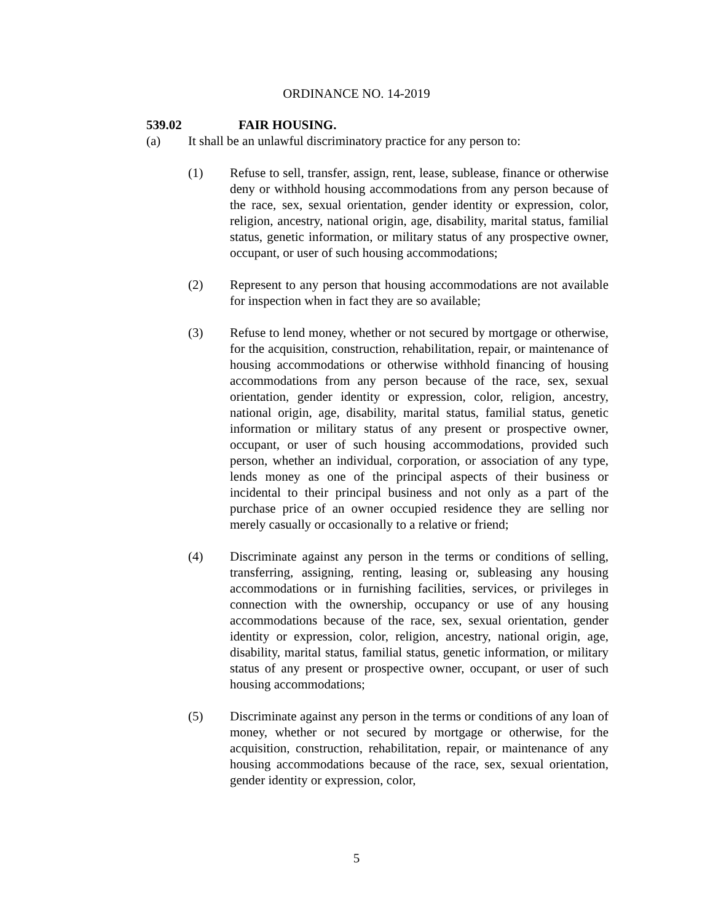ORDINANCE NO. 14-2019
539.02 FAIR HOUSING.
(a) It shall be an unlawful discriminatory practice for any person to:
(1) Refuse to sell, transfer, assign, rent, lease, sublease, finance or otherwise deny or withhold housing accommodations from any person because of the race, sex, sexual orientation, gender identity or expression, color, religion, ancestry, national origin, age, disability, marital status, familial status, genetic information, or military status of any prospective owner, occupant, or user of such housing accommodations;
(2) Represent to any person that housing accommodations are not available for inspection when in fact they are so available;
(3) Refuse to lend money, whether or not secured by mortgage or otherwise, for the acquisition, construction, rehabilitation, repair, or maintenance of housing accommodations or otherwise withhold financing of housing accommodations from any person because of the race, sex, sexual orientation, gender identity or expression, color, religion, ancestry, national origin, age, disability, marital status, familial status, genetic information or military status of any present or prospective owner, occupant, or user of such housing accommodations, provided such person, whether an individual, corporation, or association of any type, lends money as one of the principal aspects of their business or incidental to their principal business and not only as a part of the purchase price of an owner occupied residence they are selling nor merely casually or occasionally to a relative or friend;
(4) Discriminate against any person in the terms or conditions of selling, transferring, assigning, renting, leasing or, subleasing any housing accommodations or in furnishing facilities, services, or privileges in connection with the ownership, occupancy or use of any housing accommodations because of the race, sex, sexual orientation, gender identity or expression, color, religion, ancestry, national origin, age, disability, marital status, familial status, genetic information, or military status of any present or prospective owner, occupant, or user of such housing accommodations;
(5) Discriminate against any person in the terms or conditions of any loan of money, whether or not secured by mortgage or otherwise, for the acquisition, construction, rehabilitation, repair, or maintenance of any housing accommodations because of the race, sex, sexual orientation, gender identity or expression, color,
5